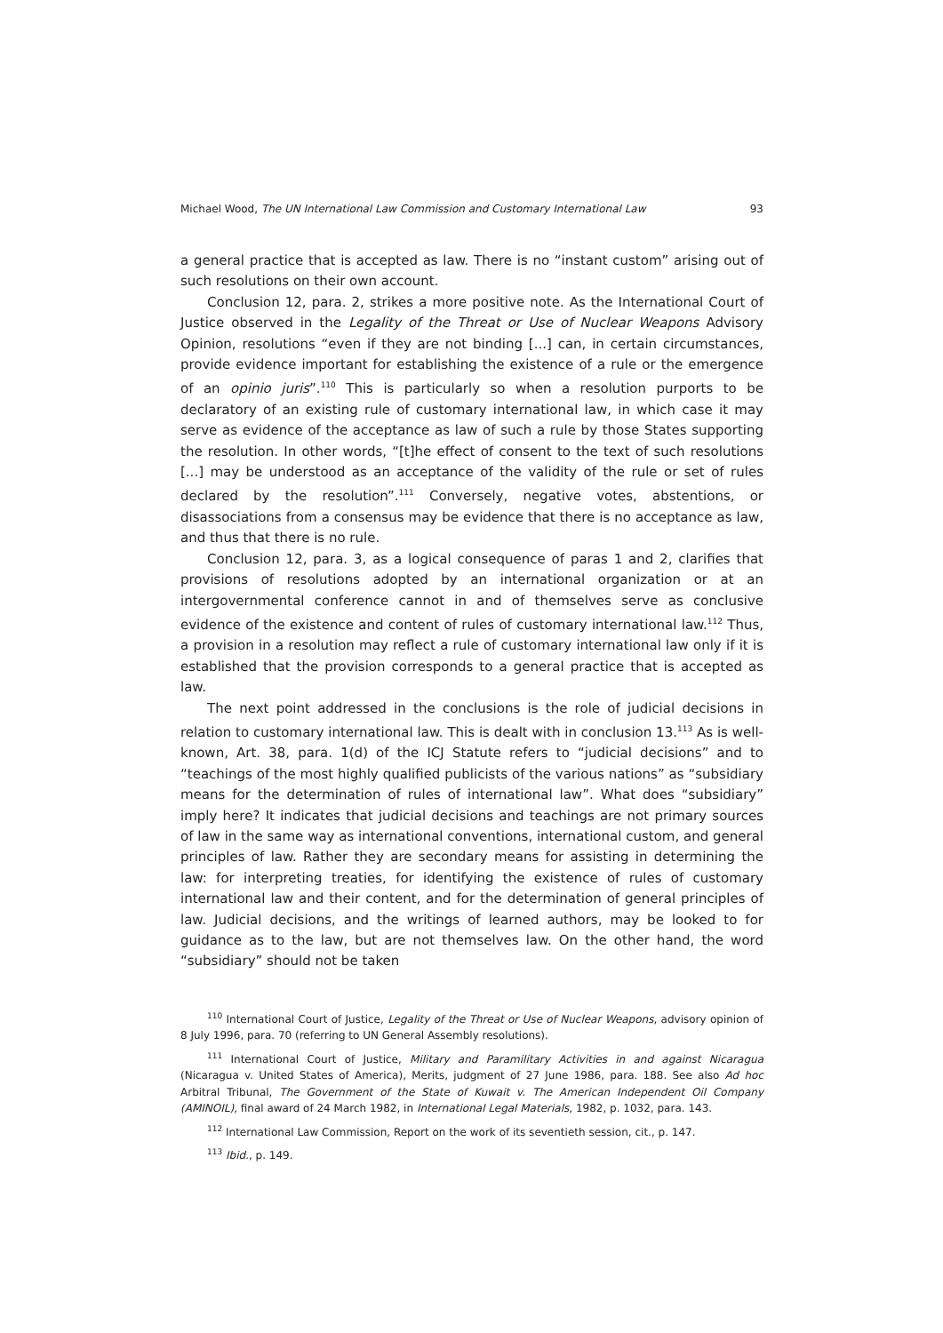Michael Wood, The UN International Law Commission and Customary International Law 93
a general practice that is accepted as law. There is no “instant custom” arising out of such resolutions on their own account.
Conclusion 12, para. 2, strikes a more positive note. As the International Court of Justice observed in the Legality of the Threat or Use of Nuclear Weapons Advisory Opinion, resolutions “even if they are not binding [...] can, in certain circumstances, provide evidence important for establishing the existence of a rule or the emergence of an opinio juris”.<sup>110</sup> This is particularly so when a resolution purports to be declaratory of an existing rule of customary international law, in which case it may serve as evidence of the acceptance as law of such a rule by those States supporting the resolution. In other words, “[t]he effect of consent to the text of such resolutions [...] may be understood as an acceptance of the validity of the rule or set of rules declared by the resolution”.<sup>111</sup> Conversely, negative votes, abstentions, or disassociations from a consensus may be evidence that there is no acceptance as law, and thus that there is no rule.
Conclusion 12, para. 3, as a logical consequence of paras 1 and 2, clarifies that provisions of resolutions adopted by an international organization or at an intergovernmental conference cannot in and of themselves serve as conclusive evidence of the existence and content of rules of customary international law.<sup>112</sup> Thus, a provision in a resolution may reflect a rule of customary international law only if it is established that the provision corresponds to a general practice that is accepted as law.
The next point addressed in the conclusions is the role of judicial decisions in relation to customary international law. This is dealt with in conclusion 13.<sup>113</sup> As is well-known, Art. 38, para. 1(d) of the ICJ Statute refers to “judicial decisions” and to “teachings of the most highly qualified publicists of the various nations” as “subsidiary means for the determination of rules of international law”. What does “subsidiary” imply here? It indicates that judicial decisions and teachings are not primary sources of law in the same way as international conventions, international custom, and general principles of law. Rather they are secondary means for assisting in determining the law: for interpreting treaties, for identifying the existence of rules of customary international law and their content, and for the determination of general principles of law. Judicial decisions, and the writings of learned authors, may be looked to for guidance as to the law, but are not themselves law. On the other hand, the word “subsidiary” should not be taken
<sup>110</sup> International Court of Justice, Legality of the Threat or Use of Nuclear Weapons, advisory opinion of 8 July 1996, para. 70 (referring to UN General Assembly resolutions).
<sup>111</sup> International Court of Justice, Military and Paramilitary Activities in and against Nicaragua (Nicaragua v. United States of America), Merits, judgment of 27 June 1986, para. 188. See also Ad hoc Arbitral Tribunal, The Government of the State of Kuwait v. The American Independent Oil Company (AMINOIL), final award of 24 March 1982, in International Legal Materials, 1982, p. 1032, para. 143.
<sup>112</sup> International Law Commission, Report on the work of its seventieth session, cit., p. 147.
<sup>113</sup> Ibid., p. 149.